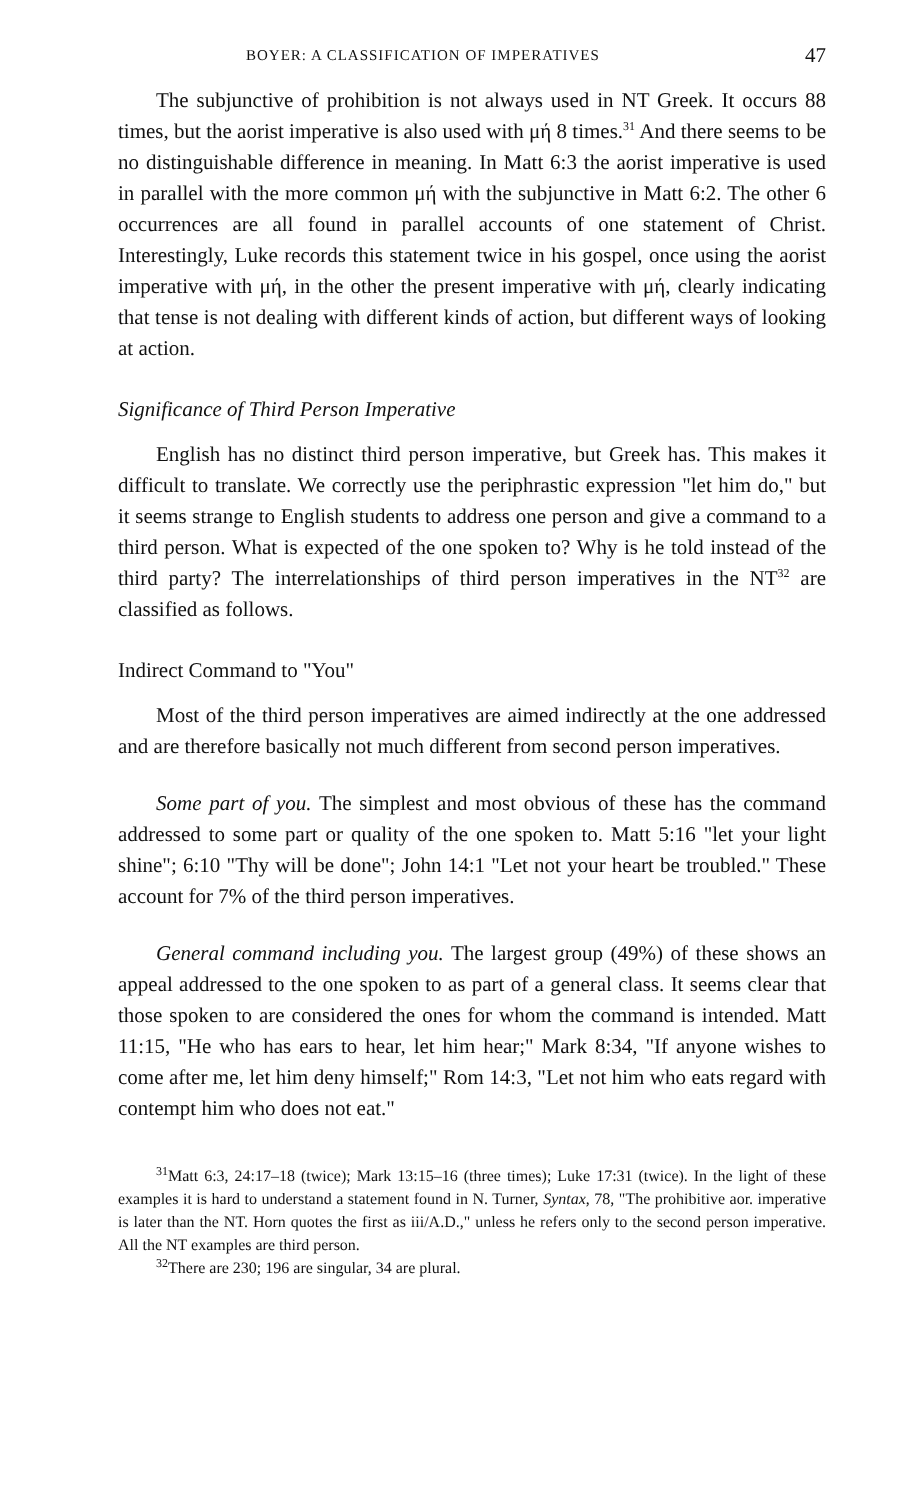BOYER: A CLASSIFICATION OF IMPERATIVES 47
The subjunctive of prohibition is not always used in NT Greek. It occurs 88 times, but the aorist imperative is also used with μή 8 times.<sup>31</sup> And there seems to be no distinguishable difference in meaning. In Matt 6:3 the aorist imperative is used in parallel with the more common μή with the subjunctive in Matt 6:2. The other 6 occurrences are all found in parallel accounts of one statement of Christ. Interestingly, Luke records this statement twice in his gospel, once using the aorist imperative with μή, in the other the present imperative with μή, clearly indicating that tense is not dealing with different kinds of action, but different ways of looking at action.
Significance of Third Person Imperative
English has no distinct third person imperative, but Greek has. This makes it difficult to translate. We correctly use the periphrastic expression "let him do," but it seems strange to English students to address one person and give a command to a third person. What is expected of the one spoken to? Why is he told instead of the third party? The interrelationships of third person imperatives in the NT<sup>32</sup> are classified as follows.
Indirect Command to "You"
Most of the third person imperatives are aimed indirectly at the one addressed and are therefore basically not much different from second person imperatives.
Some part of you. The simplest and most obvious of these has the command addressed to some part or quality of the one spoken to. Matt 5:16 "let your light shine"; 6:10 "Thy will be done"; John 14:1 "Let not your heart be troubled." These account for 7% of the third person imperatives.
General command including you. The largest group (49%) of these shows an appeal addressed to the one spoken to as part of a general class. It seems clear that those spoken to are considered the ones for whom the command is intended. Matt 11:15, "He who has ears to hear, let him hear;" Mark 8:34, "If anyone wishes to come after me, let him deny himself;" Rom 14:3, "Let not him who eats regard with contempt him who does not eat."
<sup>31</sup> Matt 6:3, 24:17–18 (twice); Mark 13:15–16 (three times); Luke 17:31 (twice). In the light of these examples it is hard to understand a statement found in N. Turner, Syntax, 78, "The prohibitive aor. imperative is later than the NT. Horn quotes the first as iii/A.D.," unless he refers only to the second person imperative. All the NT examples are third person.
<sup>32</sup> There are 230; 196 are singular, 34 are plural.